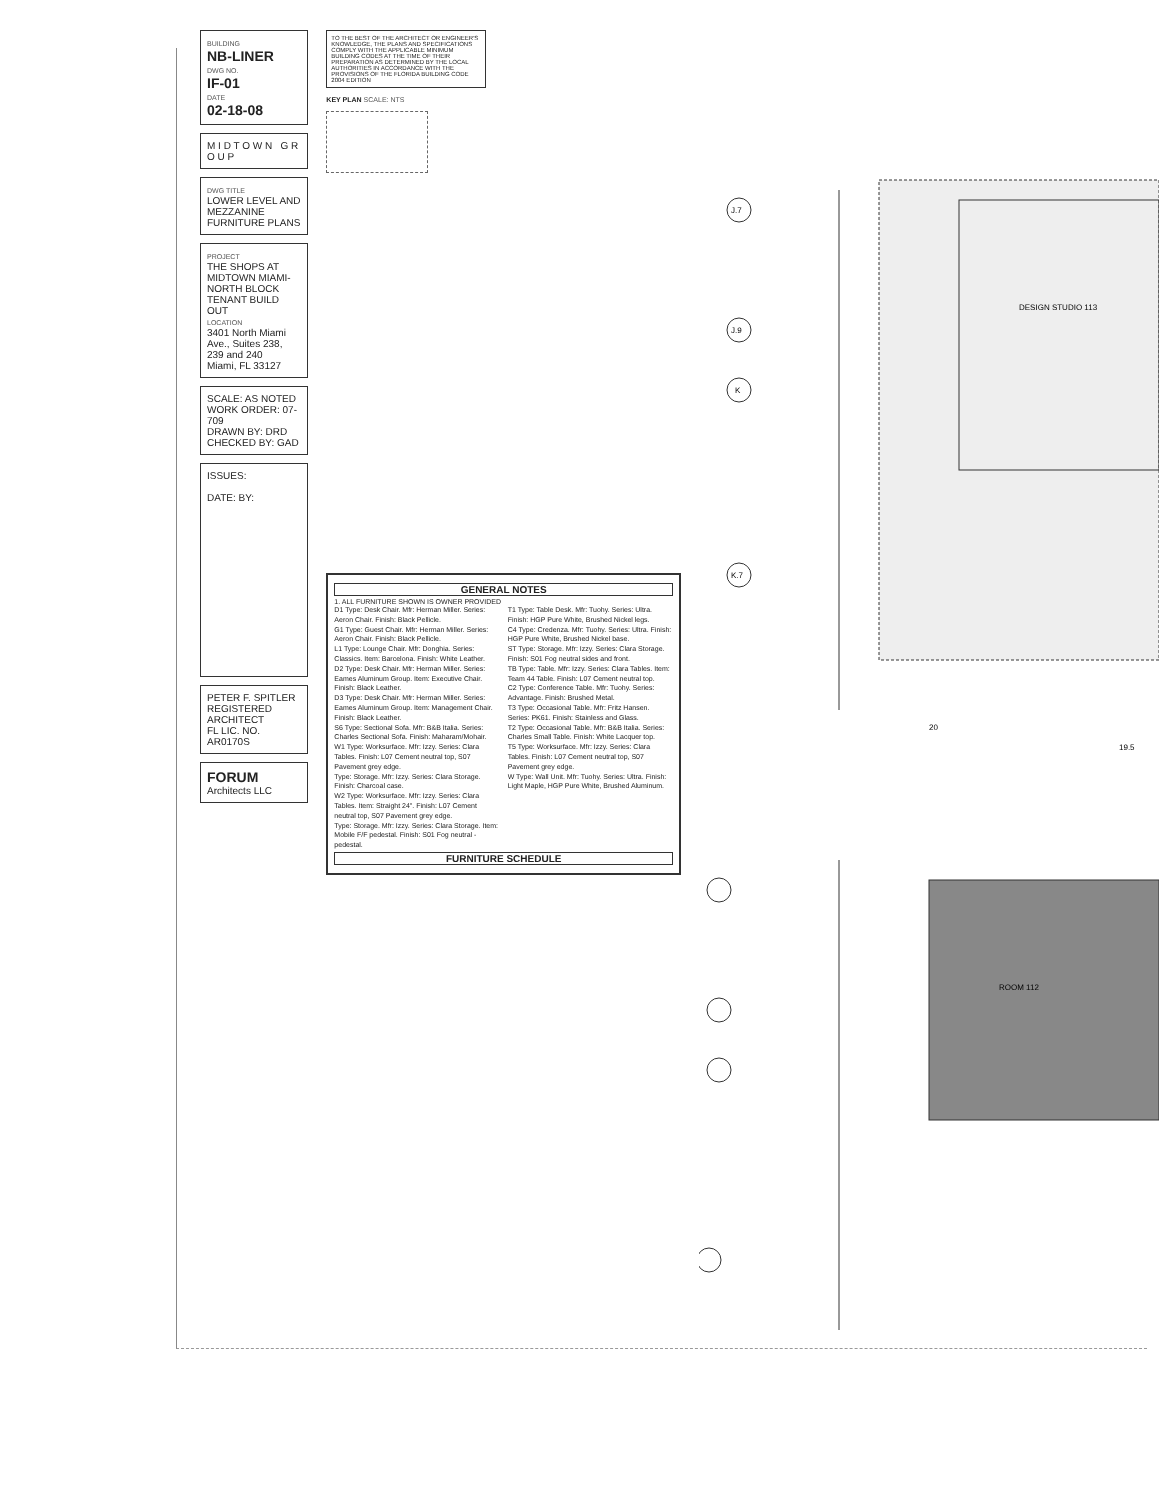BUILDING
NB-LINER
DWG NO.
IF-01
DATE
02-18-08
M I D T O W N G R O U P
DWG TITLE
LOWER LEVEL AND MEZZANINE FURNITURE PLANS
PROJECT
THE SHOPS AT MIDTOWN MIAMI-NORTH BLOCK TENANT BUILD OUT
LOCATION
3401 North Miami Ave., Suites 238, 239 and 240
Miami, FL 33127
SCALE: AS NOTED
WORK ORDER: 07-709
DRAWN BY: DRD
CHECKED BY: GAD
ISSUES:
DATE: BY:
PETER F. SPITLER
REGISTERED ARCHITECT
FL LIC. NO. AR0170S
FORUM
Architects LLC
TO THE BEST OF THE ARCHITECT OR ENGINEER'S KNOWLEDGE, THE PLANS AND SPECIFICATIONS COMPLY WITH THE APPLICABLE MINIMUM BUILDING CODES AT THE TIME OF THEIR PREPARATION AS DETERMINED BY THE LOCAL AUTHORITIES IN ACCORDANCE WITH THE PROVISIONS OF THE FLORIDA BUILDING CODE 2004 EDITION
KEY PLAN SCALE: NTS
GENERAL NOTES
1. ALL FURNITURE SHOWN IS OWNER PROVIDED
D1 Type: Desk Chair. Mfr: Herman Miller. Series: Aeron Chair. Finish: Black Pellicle.
G1 Type: Guest Chair. Mfr: Herman Miller. Series: Aeron Chair. Finish: Black Pellicle.
L1 Type: Lounge Chair. Mfr: Donghia. Series: Classics. Item: Barcelona. Finish: White Leather.
D2 Type: Desk Chair. Mfr: Herman Miller. Series: Eames Aluminum Group. Item: Executive Chair. Finish: Black Leather.
D3 Type: Desk Chair. Mfr: Herman Miller. Series: Eames Aluminum Group. Item: Management Chair. Finish: Black Leather.
S6 Type: Sectional Sofa. Mfr: B&B Italia. Series: Charles Sectional Sofa. Finish: Maharam/Mohair.
W1 Type: Worksurface. Mfr: Izzy. Series: Clara Tables. Finish: L07 Cement neutral top, S07 Pavement grey edge.
Type: Storage. Mfr: Izzy. Series: Clara Storage. Finish: Charcoal case.
W2 Type: Worksurface. Mfr: Izzy. Series: Clara Tables. Item: Straight 24". Finish: L07 Cement neutral top, S07 Pavement grey edge.
Type: Storage. Mfr: Izzy. Series: Clara Storage. Item: Mobile F/F pedestal. Finish: S01 Fog neutral - pedestal.
T1 Type: Table Desk. Mfr: Tuohy. Series: Ultra. Finish: HGP Pure White, Brushed Nickel legs.
C4 Type: Credenza. Mfr: Tuohy. Series: Ultra. Finish: HGP Pure White, Brushed Nickel base.
ST Type: Storage. Mfr: Izzy. Series: Clara Storage. Finish: S01 Fog neutral sides and front.
TB Type: Table. Mfr: Izzy. Series: Clara Tables. Item: Team 44 Table. Finish: L07 Cement neutral top.
C2 Type: Conference Table. Mfr: Tuohy. Series: Advantage. Finish: Brushed Metal.
T3 Type: Occasional Table. Mfr: Fritz Hansen. Series: PK61. Finish: Stainless and Glass.
T2 Type: Occasional Table. Mfr: B&B Italia. Series: Charles Small Table. Finish: White Lacquer top.
T5 Type: Worksurface. Mfr: Izzy. Series: Clara Tables. Finish: L07 Cement neutral top, S07 Pavement grey edge.
W Type: Wall Unit. Mfr: Tuohy. Series: Ultra. Finish: Light Maple, HGP Pure White, Brushed Aluminum.
FURNITURE SCHEDULE
J.7
J.9
K
K.7
DESIGN STUDIO 113
ROOM 112
20
19.5